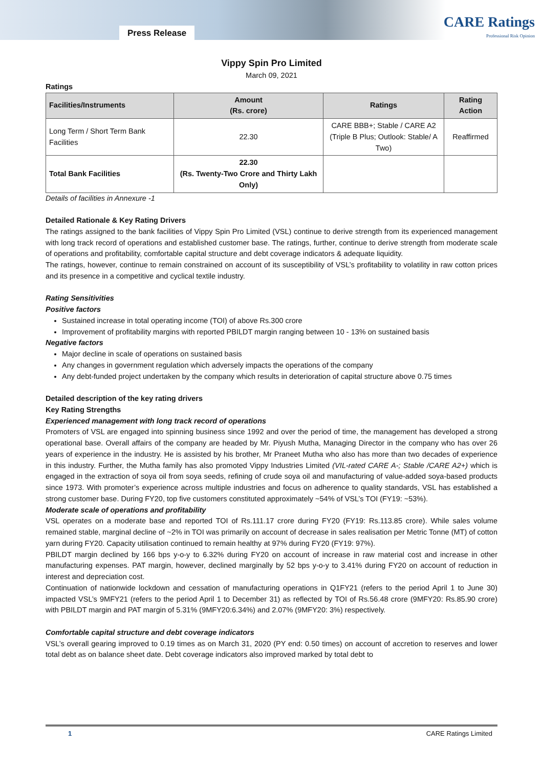Press Release
CARE Ratings
Professional Risk Opinion
Vippy Spin Pro Limited
March 09, 2021
Ratings
| Facilities/Instruments | Amount (Rs. crore) | Ratings | Rating Action |
| --- | --- | --- | --- |
| Long Term / Short Term Bank Facilities | 22.30 | CARE BBB+; Stable / CARE A2 (Triple B Plus; Outlook: Stable/ A Two) | Reaffirmed |
| Total Bank Facilities | 22.30 (Rs. Twenty-Two Crore and Thirty Lakh Only) | | |
Details of facilities in Annexure -1
Detailed Rationale & Key Rating Drivers
The ratings assigned to the bank facilities of Vippy Spin Pro Limited (VSL) continue to derive strength from its experienced management with long track record of operations and established customer base. The ratings, further, continue to derive strength from moderate scale of operations and profitability, comfortable capital structure and debt coverage indicators & adequate liquidity.
The ratings, however, continue to remain constrained on account of its susceptibility of VSL’s profitability to volatility in raw cotton prices and its presence in a competitive and cyclical textile industry.
Rating Sensitivities
Positive factors
Sustained increase in total operating income (TOI) of above Rs.300 crore
Improvement of profitability margins with reported PBILDT margin ranging between 10 - 13% on sustained basis
Negative factors
Major decline in scale of operations on sustained basis
Any changes in government regulation which adversely impacts the operations of the company
Any debt-funded project undertaken by the company which results in deterioration of capital structure above 0.75 times
Detailed description of the key rating drivers
Key Rating Strengths
Experienced management with long track record of operations
Promoters of VSL are engaged into spinning business since 1992 and over the period of time, the management has developed a strong operational base. Overall affairs of the company are headed by Mr. Piyush Mutha, Managing Director in the company who has over 26 years of experience in the industry. He is assisted by his brother, Mr Praneet Mutha who also has more than two decades of experience in this industry. Further, the Mutha family has also promoted Vippy Industries Limited (VIL-rated CARE A-; Stable /CARE A2+) which is engaged in the extraction of soya oil from soya seeds, refining of crude soya oil and manufacturing of value-added soya-based products since 1973. With promoter’s experience across multiple industries and focus on adherence to quality standards, VSL has established a strong customer base. During FY20, top five customers constituted approximately ~54% of VSL’s TOI (FY19: ~53%).
Moderate scale of operations and profitability
VSL operates on a moderate base and reported TOI of Rs.111.17 crore during FY20 (FY19: Rs.113.85 crore). While sales volume remained stable, marginal decline of ~2% in TOI was primarily on account of decrease in sales realisation per Metric Tonne (MT) of cotton yarn during FY20. Capacity utilisation continued to remain healthy at 97% during FY20 (FY19: 97%).
PBILDT margin declined by 166 bps y-o-y to 6.32% during FY20 on account of increase in raw material cost and increase in other manufacturing expenses. PAT margin, however, declined marginally by 52 bps y-o-y to 3.41% during FY20 on account of reduction in interest and depreciation cost.
Continuation of nationwide lockdown and cessation of manufacturing operations in Q1FY21 (refers to the period April 1 to June 30) impacted VSL’s 9MFY21 (refers to the period April 1 to December 31) as reflected by TOI of Rs.56.48 crore (9MFY20: Rs.85.90 crore) with PBILDT margin and PAT margin of 5.31% (9MFY20:6.34%) and 2.07% (9MFY20: 3%) respectively.
Comfortable capital structure and debt coverage indicators
VSL’s overall gearing improved to 0.19 times as on March 31, 2020 (PY end: 0.50 times) on account of accretion to reserves and lower total debt as on balance sheet date. Debt coverage indicators also improved marked by total debt to
1 CARE Ratings Limited